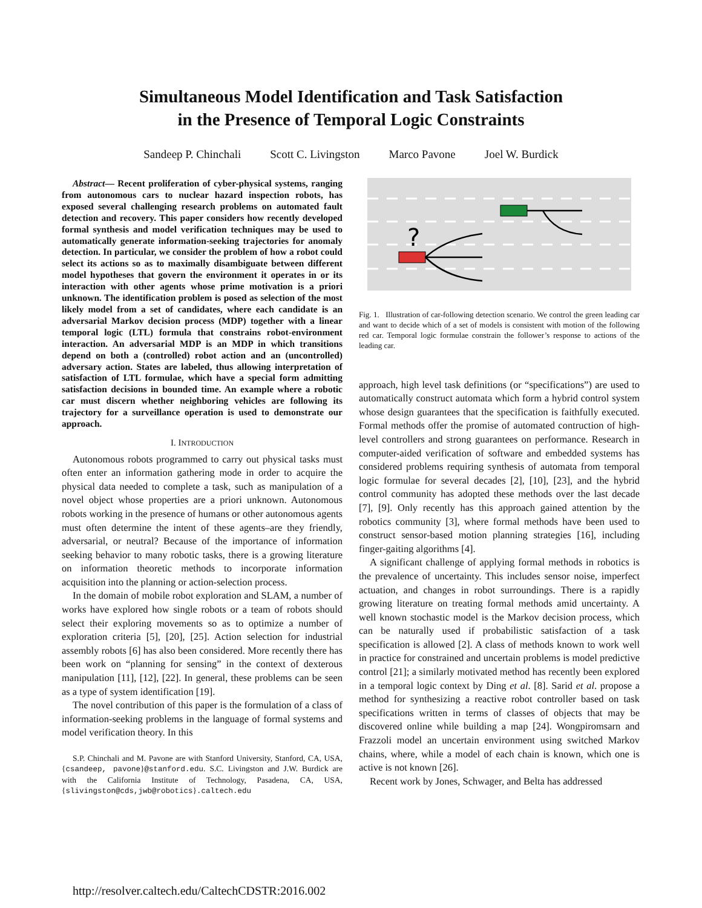Simultaneous Model Identification and Task Satisfaction
in the Presence of Temporal Logic Constraints
Sandeep P. Chinchali Scott C. Livingston Marco Pavone Joel W. Burdick
Abstract— Recent proliferation of cyber-physical systems, ranging from autonomous cars to nuclear hazard inspection robots, has exposed several challenging research problems on automated fault detection and recovery. This paper considers how recently developed formal synthesis and model verification techniques may be used to automatically generate information-seeking trajectories for anomaly detection. In particular, we consider the problem of how a robot could select its actions so as to maximally disambiguate between different model hypotheses that govern the environment it operates in or its interaction with other agents whose prime motivation is a priori unknown. The identification problem is posed as selection of the most likely model from a set of candidates, where each candidate is an adversarial Markov decision process (MDP) together with a linear temporal logic (LTL) formula that constrains robot-environment interaction. An adversarial MDP is an MDP in which transitions depend on both a (controlled) robot action and an (uncontrolled) adversary action. States are labeled, thus allowing interpretation of satisfaction of LTL formulae, which have a special form admitting satisfaction decisions in bounded time. An example where a robotic car must discern whether neighboring vehicles are following its trajectory for a surveillance operation is used to demonstrate our approach.
I. INTRODUCTION
Autonomous robots programmed to carry out physical tasks must often enter an information gathering mode in order to acquire the physical data needed to complete a task, such as manipulation of a novel object whose properties are a priori unknown. Autonomous robots working in the presence of humans or other autonomous agents must often determine the intent of these agents–are they friendly, adversarial, or neutral? Because of the importance of information seeking behavior to many robotic tasks, there is a growing literature on information theoretic methods to incorporate information acquisition into the planning or action-selection process.
In the domain of mobile robot exploration and SLAM, a number of works have explored how single robots or a team of robots should select their exploring movements so as to optimize a number of exploration criteria [5], [20], [25]. Action selection for industrial assembly robots [6] has also been considered. More recently there has been work on “planning for sensing” in the context of dexterous manipulation [11], [12], [22]. In general, these problems can be seen as a type of system identification [19].
The novel contribution of this paper is the formulation of a class of information-seeking problems in the language of formal systems and model verification theory. In this
S.P. Chinchali and M. Pavone are with Stanford University, Stanford, CA, USA, {csandeep, pavone}@stanford.edu. S.C. Livingston and J.W. Burdick are with the California Institute of Technology, Pasadena, CA, USA, {slivingston@cds,jwb@robotics}.caltech.edu
?
Fig. 1. Illustration of car-following detection scenario. We control the green leading car and want to decide which of a set of models is consistent with motion of the following red car. Temporal logic formulae constrain the follower’s response to actions of the leading car.
approach, high level task definitions (or “specifications”) are used to automatically construct automata which form a hybrid control system whose design guarantees that the specification is faithfully executed. Formal methods offer the promise of automated contruction of high-level controllers and strong guarantees on performance. Research in computer-aided verification of software and embedded systems has considered problems requiring synthesis of automata from temporal logic formulae for several decades [2], [10], [23], and the hybrid control community has adopted these methods over the last decade [7], [9]. Only recently has this approach gained attention by the robotics community [3], where formal methods have been used to construct sensor-based motion planning strategies [16], including finger-gaiting algorithms [4].
A significant challenge of applying formal methods in robotics is the prevalence of uncertainty. This includes sensor noise, imperfect actuation, and changes in robot surroundings. There is a rapidly growing literature on treating formal methods amid uncertainty. A well known stochastic model is the Markov decision process, which can be naturally used if probabilistic satisfaction of a task specification is allowed [2]. A class of methods known to work well in practice for constrained and uncertain problems is model predictive control [21]; a similarly motivated method has recently been explored in a temporal logic context by Ding et al. [8]. Sarid et al. propose a method for synthesizing a reactive robot controller based on task specifications written in terms of classes of objects that may be discovered online while building a map [24]. Wongpiromsarn and Frazzoli model an uncertain environment using switched Markov chains, where, while a model of each chain is known, which one is active is not known [26].
Recent work by Jones, Schwager, and Belta has addressed
http://resolver.caltech.edu/CaltechCDSTR:2016.002